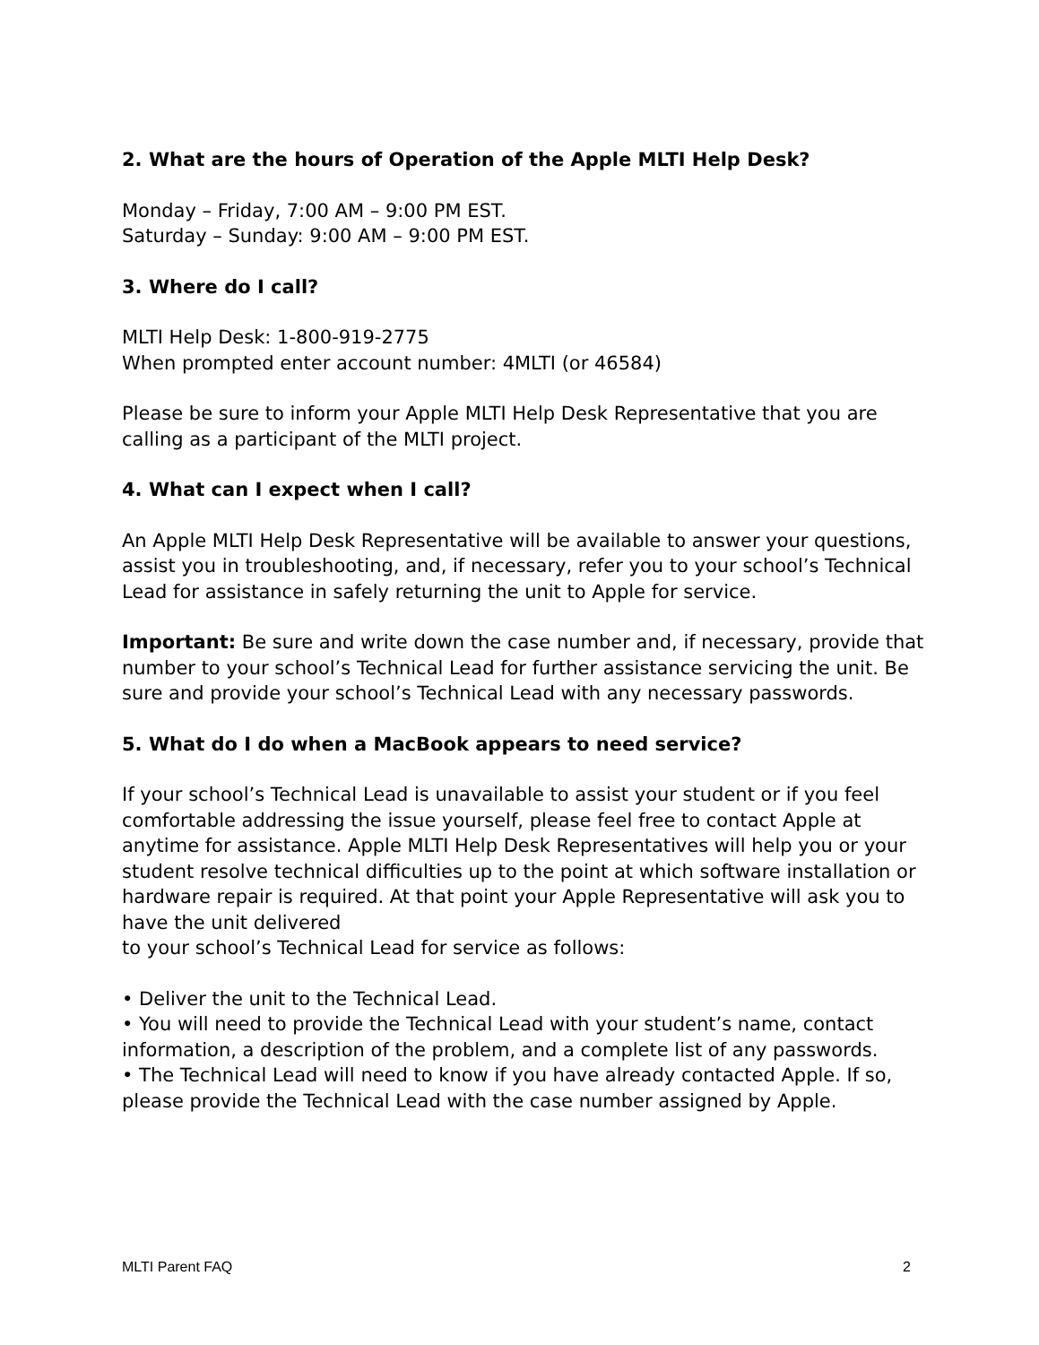2. What are the hours of Operation of the Apple MLTI Help Desk?
Monday – Friday, 7:00 AM – 9:00 PM EST.
Saturday – Sunday: 9:00 AM – 9:00 PM EST.
3. Where do I call?
MLTI Help Desk: 1-800-919-2775
When prompted enter account number: 4MLTI (or 46584)
Please be sure to inform your Apple MLTI Help Desk Representative that you are calling as a participant of the MLTI project.
4. What can I expect when I call?
An Apple MLTI Help Desk Representative will be available to answer your questions, assist you in troubleshooting, and, if necessary, refer you to your school’s Technical Lead for assistance in safely returning the unit to Apple for service.
Important: Be sure and write down the case number and, if necessary, provide that number to your school’s Technical Lead for further assistance servicing the unit. Be sure and provide your school’s Technical Lead with any necessary passwords.
5. What do I do when a MacBook appears to need service?
If your school’s Technical Lead is unavailable to assist your student or if you feel comfortable addressing the issue yourself, please feel free to contact Apple at anytime for assistance. Apple MLTI Help Desk Representatives will help you or your student resolve technical difficulties up to the point at which software installation or hardware repair is required. At that point your Apple Representative will ask you to have the unit delivered
to your school’s Technical Lead for service as follows:
• Deliver the unit to the Technical Lead.
• You will need to provide the Technical Lead with your student’s name, contact information, a description of the problem, and a complete list of any passwords.
• The Technical Lead will need to know if you have already contacted Apple. If so, please provide the Technical Lead with the case number assigned by Apple.
MLTI Parent FAQ 2